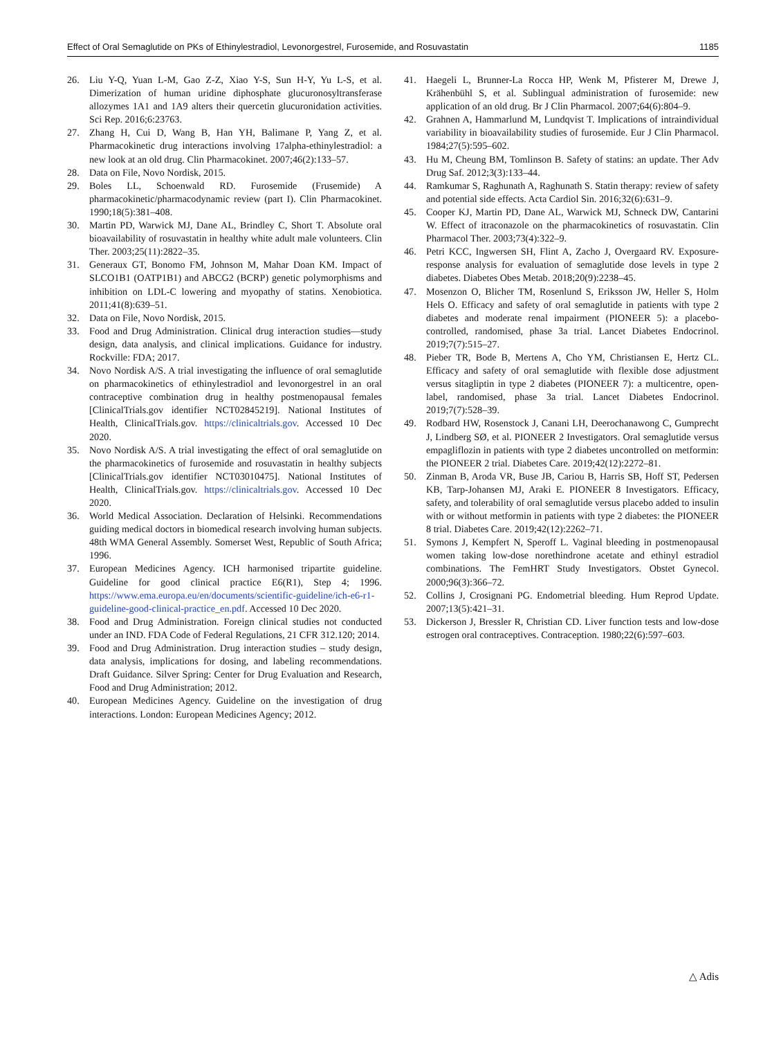Effect of Oral Semaglutide on PKs of Ethinylestradiol, Levonorgestrel, Furosemide, and Rosuvastatin 1185
26. Liu Y-Q, Yuan L-M, Gao Z-Z, Xiao Y-S, Sun H-Y, Yu L-S, et al. Dimerization of human uridine diphosphate glucuronosyltransferase allozymes 1A1 and 1A9 alters their quercetin glucuronidation activities. Sci Rep. 2016;6:23763.
27. Zhang H, Cui D, Wang B, Han YH, Balimane P, Yang Z, et al. Pharmacokinetic drug interactions involving 17alpha-ethinylestradiol: a new look at an old drug. Clin Pharmacokinet. 2007;46(2):133–57.
28. Data on File, Novo Nordisk, 2015.
29. Boles LL, Schoenwald RD. Furosemide (Frusemide) A pharmacokinetic/pharmacodynamic review (part I). Clin Pharmacokinet. 1990;18(5):381–408.
30. Martin PD, Warwick MJ, Dane AL, Brindley C, Short T. Absolute oral bioavailability of rosuvastatin in healthy white adult male volunteers. Clin Ther. 2003;25(11):2822–35.
31. Generaux GT, Bonomo FM, Johnson M, Mahar Doan KM. Impact of SLCO1B1 (OATP1B1) and ABCG2 (BCRP) genetic polymorphisms and inhibition on LDL-C lowering and myopathy of statins. Xenobiotica. 2011;41(8):639–51.
32. Data on File, Novo Nordisk, 2015.
33. Food and Drug Administration. Clinical drug interaction studies—study design, data analysis, and clinical implications. Guidance for industry. Rockville: FDA; 2017.
34. Novo Nordisk A/S. A trial investigating the influence of oral semaglutide on pharmacokinetics of ethinylestradiol and levonorgestrel in an oral contraceptive combination drug in healthy postmenopausal females [ClinicalTrials.gov identifier NCT02845219]. National Institutes of Health, ClinicalTrials.gov. https://clinicaltrials.gov. Accessed 10 Dec 2020.
35. Novo Nordisk A/S. A trial investigating the effect of oral semaglutide on the pharmacokinetics of furosemide and rosuvastatin in healthy subjects [ClinicalTrials.gov identifier NCT03010475]. National Institutes of Health, ClinicalTrials.gov. https://clinicaltrials.gov. Accessed 10 Dec 2020.
36. World Medical Association. Declaration of Helsinki. Recommendations guiding medical doctors in biomedical research involving human subjects. 48th WMA General Assembly. Somerset West, Republic of South Africa; 1996.
37. European Medicines Agency. ICH harmonised tripartite guideline. Guideline for good clinical practice E6(R1), Step 4; 1996. https://www.ema.europa.eu/en/documents/scientific-guideline/ich-e6-r1-guideline-good-clinical-practice_en.pdf. Accessed 10 Dec 2020.
38. Food and Drug Administration. Foreign clinical studies not conducted under an IND. FDA Code of Federal Regulations, 21 CFR 312.120; 2014.
39. Food and Drug Administration. Drug interaction studies – study design, data analysis, implications for dosing, and labeling recommendations. Draft Guidance. Silver Spring: Center for Drug Evaluation and Research, Food and Drug Administration; 2012.
40. European Medicines Agency. Guideline on the investigation of drug interactions. London: European Medicines Agency; 2012.
41. Haegeli L, Brunner-La Rocca HP, Wenk M, Pfisterer M, Drewe J, Krähenbühl S, et al. Sublingual administration of furosemide: new application of an old drug. Br J Clin Pharmacol. 2007;64(6):804–9.
42. Grahnen A, Hammarlund M, Lundqvist T. Implications of intraindividual variability in bioavailability studies of furosemide. Eur J Clin Pharmacol. 1984;27(5):595–602.
43. Hu M, Cheung BM, Tomlinson B. Safety of statins: an update. Ther Adv Drug Saf. 2012;3(3):133–44.
44. Ramkumar S, Raghunath A, Raghunath S. Statin therapy: review of safety and potential side effects. Acta Cardiol Sin. 2016;32(6):631–9.
45. Cooper KJ, Martin PD, Dane AL, Warwick MJ, Schneck DW, Cantarini W. Effect of itraconazole on the pharmacokinetics of rosuvastatin. Clin Pharmacol Ther. 2003;73(4):322–9.
46. Petri KCC, Ingwersen SH, Flint A, Zacho J, Overgaard RV. Exposure-response analysis for evaluation of semaglutide dose levels in type 2 diabetes. Diabetes Obes Metab. 2018;20(9):2238–45.
47. Mosenzon O, Blicher TM, Rosenlund S, Eriksson JW, Heller S, Holm Hels O. Efficacy and safety of oral semaglutide in patients with type 2 diabetes and moderate renal impairment (PIONEER 5): a placebo-controlled, randomised, phase 3a trial. Lancet Diabetes Endocrinol. 2019;7(7):515–27.
48. Pieber TR, Bode B, Mertens A, Cho YM, Christiansen E, Hertz CL. Efficacy and safety of oral semaglutide with flexible dose adjustment versus sitagliptin in type 2 diabetes (PIONEER 7): a multicentre, open-label, randomised, phase 3a trial. Lancet Diabetes Endocrinol. 2019;7(7):528–39.
49. Rodbard HW, Rosenstock J, Canani LH, Deerochanawong C, Gumprecht J, Lindberg SØ, et al. PIONEER 2 Investigators. Oral semaglutide versus empagliflozin in patients with type 2 diabetes uncontrolled on metformin: the PIONEER 2 trial. Diabetes Care. 2019;42(12):2272–81.
50. Zinman B, Aroda VR, Buse JB, Cariou B, Harris SB, Hoff ST, Pedersen KB, Tarp-Johansen MJ, Araki E. PIONEER 8 Investigators. Efficacy, safety, and tolerability of oral semaglutide versus placebo added to insulin with or without metformin in patients with type 2 diabetes: the PIONEER 8 trial. Diabetes Care. 2019;42(12):2262–71.
51. Symons J, Kempfert N, Speroff L. Vaginal bleeding in postmenopausal women taking low-dose norethindrone acetate and ethinyl estradiol combinations. The FemHRT Study Investigators. Obstet Gynecol. 2000;96(3):366–72.
52. Collins J, Crosignani PG. Endometrial bleeding. Hum Reprod Update. 2007;13(5):421–31.
53. Dickerson J, Bressler R, Christian CD. Liver function tests and low-dose estrogen oral contraceptives. Contraception. 1980;22(6):597–603.
△ Adis